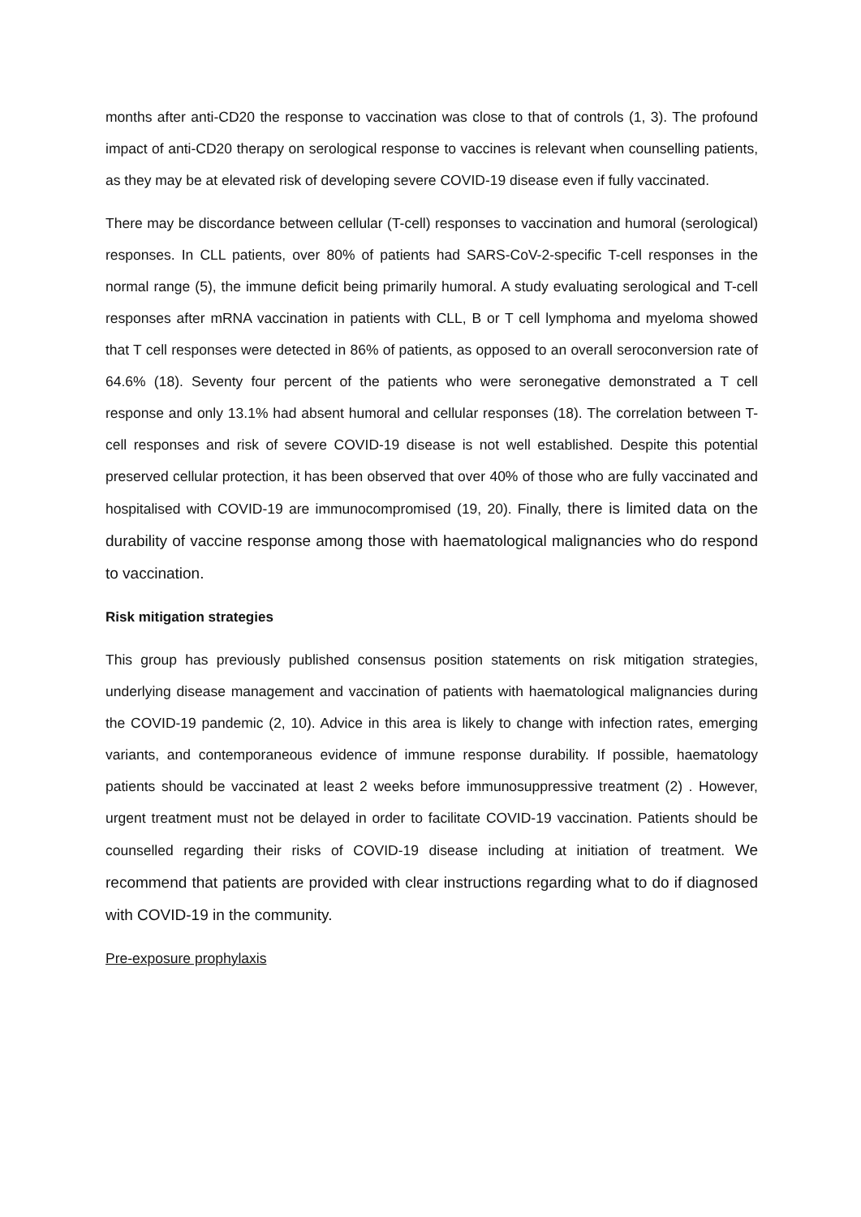months after anti-CD20 the response to vaccination was close to that of controls (1, 3). The profound impact of anti-CD20 therapy on serological response to vaccines is relevant when counselling patients, as they may be at elevated risk of developing severe COVID-19 disease even if fully vaccinated.
There may be discordance between cellular (T-cell) responses to vaccination and humoral (serological) responses. In CLL patients, over 80% of patients had SARS-CoV-2-specific T-cell responses in the normal range (5), the immune deficit being primarily humoral. A study evaluating serological and T-cell responses after mRNA vaccination in patients with CLL, B or T cell lymphoma and myeloma showed that T cell responses were detected in 86% of patients, as opposed to an overall seroconversion rate of 64.6% (18). Seventy four percent of the patients who were seronegative demonstrated a T cell response and only 13.1% had absent humoral and cellular responses (18). The correlation between T-cell responses and risk of severe COVID-19 disease is not well established. Despite this potential preserved cellular protection, it has been observed that over 40% of those who are fully vaccinated and hospitalised with COVID-19 are immunocompromised (19, 20). Finally, there is limited data on the durability of vaccine response among those with haematological malignancies who do respond to vaccination.
Risk mitigation strategies
This group has previously published consensus position statements on risk mitigation strategies, underlying disease management and vaccination of patients with haematological malignancies during the COVID-19 pandemic (2, 10). Advice in this area is likely to change with infection rates, emerging variants, and contemporaneous evidence of immune response durability. If possible, haematology patients should be vaccinated at least 2 weeks before immunosuppressive treatment (2) . However, urgent treatment must not be delayed in order to facilitate COVID-19 vaccination. Patients should be counselled regarding their risks of COVID-19 disease including at initiation of treatment. We recommend that patients are provided with clear instructions regarding what to do if diagnosed with COVID-19 in the community.
Pre-exposure prophylaxis